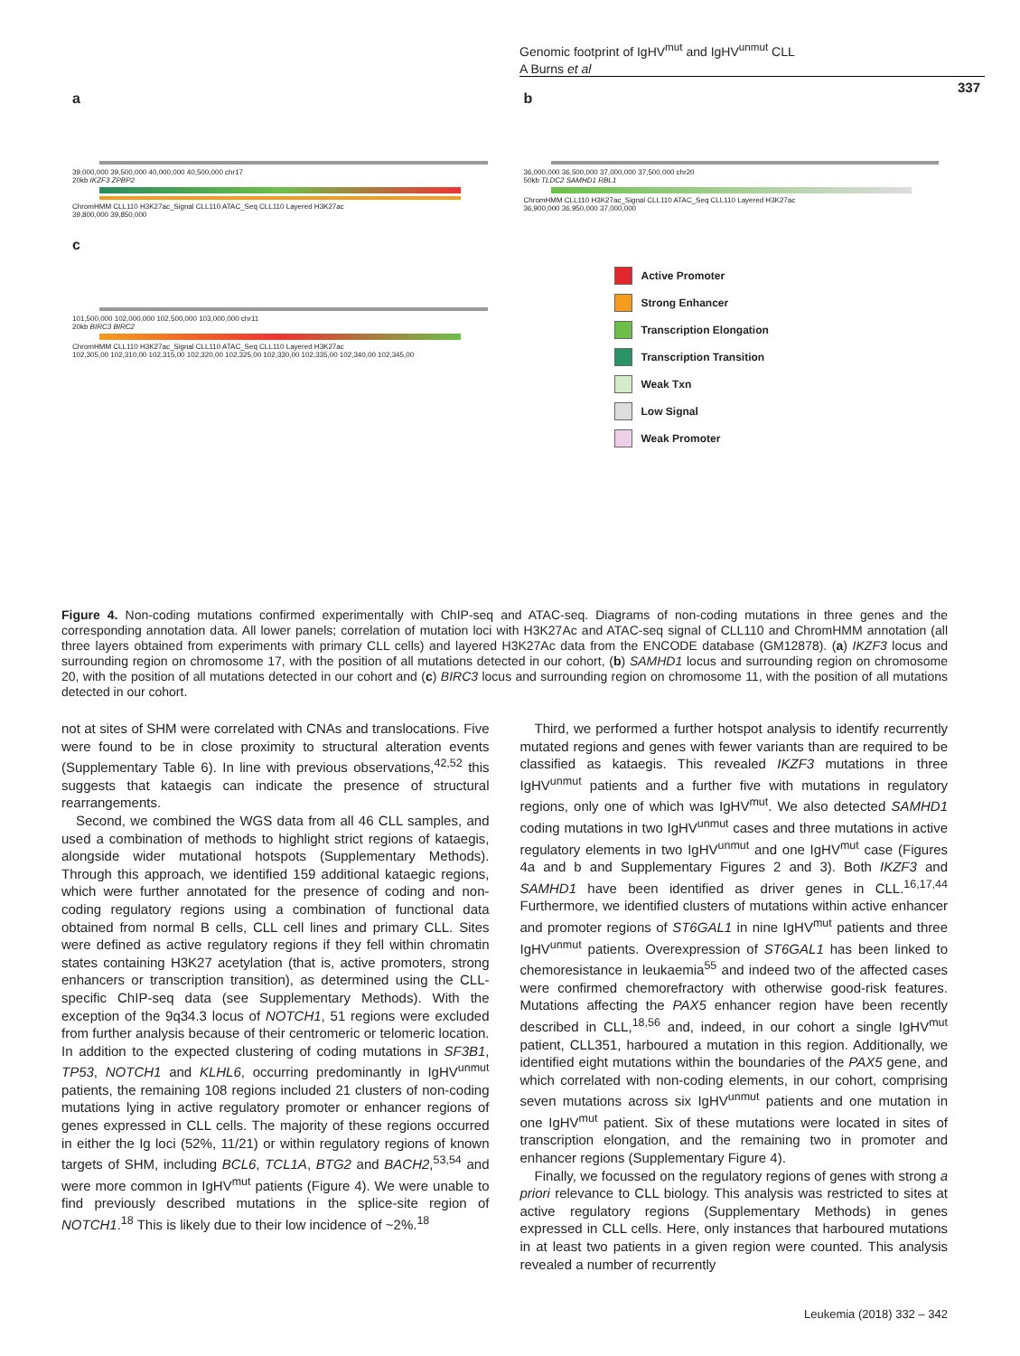Genomic footprint of IgHV<sup>mut</sup> and IgHV<sup>unmut</sup> CLL
A Burns et al
337
a
39,000,000 39,500,000 40,000,000 40,500,000 chr17
20kb IKZF3 ZPBP2
ChromHMM CLL110 H3K27ac_Signal CLL110 ATAC_Seq CLL110 Layered H3K27ac
39,800,000 39,850,000
c
101,500,000 102,000,000 102,500,000 103,000,000 chr11
20kb BIRC3 BIRC2
ChromHMM CLL110 H3K27ac_Signal CLL110 ATAC_Seq CLL110 Layered H3K27ac
102,305,00 102,310,00 102,315,00 102,320,00 102,325,00 102,330,00 102,335,00 102,340,00 102,345,00
b
36,000,000 36,500,000 37,000,000 37,500,000 chr20
50kb TLDC2 SAMHD1 RBL1
ChromHMM CLL110 H3K27ac_Signal CLL110 ATAC_Seq CLL110 Layered H3K27ac
36,900,000 36,950,000 37,000,000
Active Promoter
Strong Enhancer
Transcription Elongation
Transcription Transition
Weak Txn
Low Signal
Weak Promoter
Figure 4. Non-coding mutations confirmed experimentally with ChIP-seq and ATAC-seq. Diagrams of non-coding mutations in three genes and the corresponding annotation data. All lower panels; correlation of mutation loci with H3K27Ac and ATAC-seq signal of CLL110 and ChromHMM annotation (all three layers obtained from experiments with primary CLL cells) and layered H3K27Ac data from the ENCODE database (GM12878). (a) IKZF3 locus and surrounding region on chromosome 17, with the position of all mutations detected in our cohort, (b) SAMHD1 locus and surrounding region on chromosome 20, with the position of all mutations detected in our cohort and (c) BIRC3 locus and surrounding region on chromosome 11, with the position of all mutations detected in our cohort.
not at sites of SHM were correlated with CNAs and translocations. Five were found to be in close proximity to structural alteration events (Supplementary Table 6). In line with previous observations,<sup>42,52</sup> this suggests that kataegis can indicate the presence of structural rearrangements.
Second, we combined the WGS data from all 46 CLL samples, and used a combination of methods to highlight strict regions of kataegis, alongside wider mutational hotspots (Supplementary Methods). Through this approach, we identified 159 additional kataegic regions, which were further annotated for the presence of coding and non-coding regulatory regions using a combination of functional data obtained from normal B cells, CLL cell lines and primary CLL. Sites were defined as active regulatory regions if they fell within chromatin states containing H3K27 acetylation (that is, active promoters, strong enhancers or transcription transition), as determined using the CLL-specific ChIP-seq data (see Supplementary Methods). With the exception of the 9q34.3 locus of NOTCH1, 51 regions were excluded from further analysis because of their centromeric or telomeric location. In addition to the expected clustering of coding mutations in SF3B1, TP53, NOTCH1 and KLHL6, occurring predominantly in IgHV<sup>unmut</sup> patients, the remaining 108 regions included 21 clusters of non-coding mutations lying in active regulatory promoter or enhancer regions of genes expressed in CLL cells. The majority of these regions occurred in either the Ig loci (52%, 11/21) or within regulatory regions of known targets of SHM, including BCL6, TCL1A, BTG2 and BACH2,<sup>53,54</sup> and were more common in IgHV<sup>mut</sup> patients (Figure 4). We were unable to find previously described mutations in the splice-site region of NOTCH1.<sup>18</sup> This is likely due to their low incidence of ~2%.<sup>18</sup>
Third, we performed a further hotspot analysis to identify recurrently mutated regions and genes with fewer variants than are required to be classified as kataegis. This revealed IKZF3 mutations in three IgHV<sup>unmut</sup> patients and a further five with mutations in regulatory regions, only one of which was IgHV<sup>mut</sup>. We also detected SAMHD1 coding mutations in two IgHV<sup>unmut</sup> cases and three mutations in active regulatory elements in two IgHV<sup>unmut</sup> and one IgHV<sup>mut</sup> case (Figures 4a and b and Supplementary Figures 2 and 3). Both IKZF3 and SAMHD1 have been identified as driver genes in CLL.<sup>16,17,44</sup> Furthermore, we identified clusters of mutations within active enhancer and promoter regions of ST6GAL1 in nine IgHV<sup>mut</sup> patients and three IgHV<sup>unmut</sup> patients. Overexpression of ST6GAL1 has been linked to chemoresistance in leukaemia<sup>55</sup> and indeed two of the affected cases were confirmed chemorefractory with otherwise good-risk features. Mutations affecting the PAX5 enhancer region have been recently described in CLL,<sup>18,56</sup> and, indeed, in our cohort a single IgHV<sup>mut</sup> patient, CLL351, harboured a mutation in this region. Additionally, we identified eight mutations within the boundaries of the PAX5 gene, and which correlated with non-coding elements, in our cohort, comprising seven mutations across six IgHV<sup>unmut</sup> patients and one mutation in one IgHV<sup>mut</sup> patient. Six of these mutations were located in sites of transcription elongation, and the remaining two in promoter and enhancer regions (Supplementary Figure 4).
Finally, we focussed on the regulatory regions of genes with strong a priori relevance to CLL biology. This analysis was restricted to sites at active regulatory regions (Supplementary Methods) in genes expressed in CLL cells. Here, only instances that harboured mutations in at least two patients in a given region were counted. This analysis revealed a number of recurrently
Leukemia (2018) 332 – 342